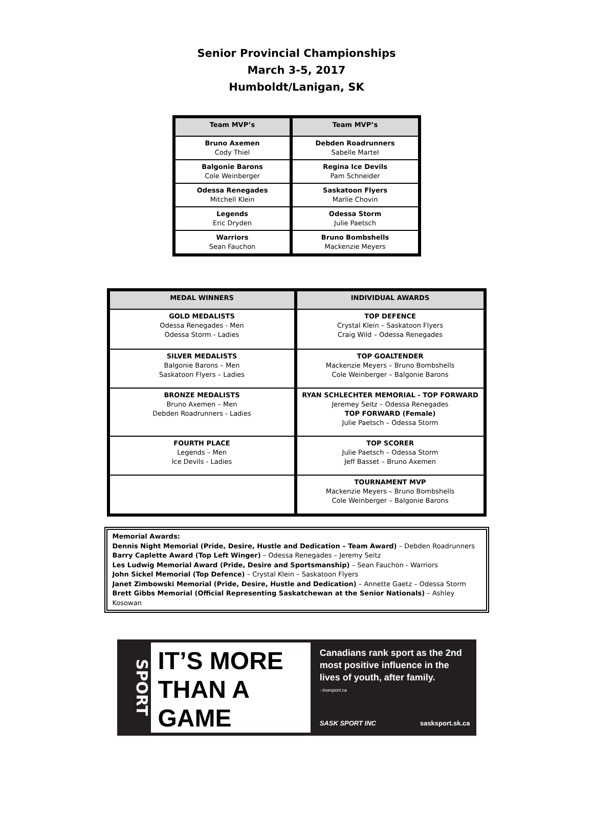Senior Provincial Championships
March 3-5, 2017
Humboldt/Lanigan, SK
| Team MVP’s | Team MVP’s |
| --- | --- |
| Bruno Axemen Cody Thiel | Debden Roadrunners Sabelle Martel |
| Balgonie Barons Cole Weinberger | Regina Ice Devils Pam Schneider |
| Odessa Renegades Mitchell Klein | Saskatoon Flyers Marlie Chovin |
| Legends Eric Dryden | Odessa Storm Julie Paetsch |
| Warriors Sean Fauchon | Bruno Bombshells Mackenzie Meyers |
| MEDAL WINNERS | INDIVIDUAL AWARDS |
| --- | --- |
| GOLD MEDALISTS Odessa Renegades - Men Odessa Storm - Ladies | TOP DEFENCE Crystal Klein – Saskatoon Flyers Craig Wild – Odessa Renegades |
| SILVER MEDALISTS Balgonie Barons – Men Saskatoon Flyers – Ladies | TOP GOALTENDER Mackenzie Meyers – Bruno Bombshells Cole Weinberger – Balgonie Barons |
| BRONZE MEDALISTS Bruno Axemen – Men Debden Roadrunners - Ladies | RYAN SCHLECHTER MEMORIAL - TOP FORWARD Jeremey Seitz – Odessa Renegades TOP FORWARD (Female) Julie Paetsch – Odessa Storm |
| FOURTH PLACE Legends – Men Ice Devils - Ladies | TOP SCORER Julie Paetsch – Odessa Storm Jeff Basset – Bruno Axemen |
| | TOURNAMENT MVP Mackenzie Meyers – Bruno Bombshells Cole Weinberger – Balgonie Barons |
Memorial Awards:
Dennis Night Memorial (Pride, Desire, Hustle and Dedication – Team Award) – Debden Roadrunners
Barry Caplette Award (Top Left Winger) – Odessa Renegades – Jeremy Seitz
Les Ludwig Memorial Award (Pride, Desire and Sportsmanship) – Sean Fauchon - Warriors
John Sickel Memorial (Top Defence) – Crystal Klein – Saskatoon Flyers
Janet Zimbowski Memorial (Pride, Desire, Hustle and Dedication) – Annette Gaetz – Odessa Storm
Brett Gibbs Memorial (Official Representing Saskatchewan at the Senior Nationals) – Ashley Kosowan
SPORT
IT’S MORE
THAN A
GAME
Canadians rank sport as the 2nd most positive influence in the lives of youth, after family.
- truesport.ca
SASK SPORT INC sasksport.sk.ca